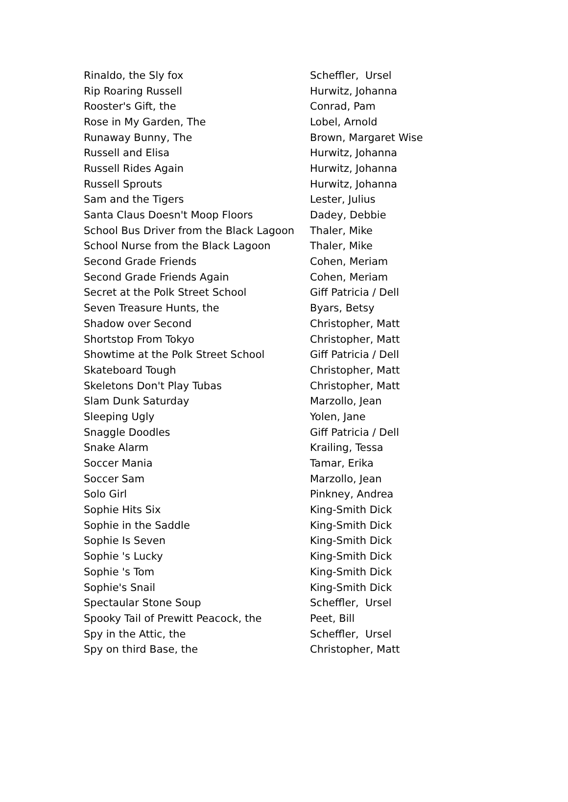| Rinaldo, the Sly fox | Scheffler, Ursel |
| Rip Roaring Russell | Hurwitz, Johanna |
| Rooster's Gift, the | Conrad, Pam |
| Rose in My Garden, The | Lobel, Arnold |
| Runaway Bunny, The | Brown, Margaret Wise |
| Russell and Elisa | Hurwitz, Johanna |
| Russell Rides Again | Hurwitz, Johanna |
| Russell Sprouts | Hurwitz, Johanna |
| Sam and the Tigers | Lester, Julius |
| Santa Claus Doesn't Moop Floors | Dadey, Debbie |
| School Bus Driver from the Black Lagoon | Thaler, Mike |
| School Nurse from the Black Lagoon | Thaler, Mike |
| Second Grade Friends | Cohen, Meriam |
| Second Grade Friends Again | Cohen, Meriam |
| Secret at the Polk Street School | Giff Patricia / Dell |
| Seven Treasure Hunts, the | Byars, Betsy |
| Shadow over Second | Christopher, Matt |
| Shortstop From Tokyo | Christopher, Matt |
| Showtime at the Polk Street School | Giff Patricia / Dell |
| Skateboard Tough | Christopher, Matt |
| Skeletons Don't Play Tubas | Christopher, Matt |
| Slam Dunk Saturday | Marzollo, Jean |
| Sleeping Ugly | Yolen, Jane |
| Snaggle Doodles | Giff Patricia / Dell |
| Snake Alarm | Krailing, Tessa |
| Soccer Mania | Tamar, Erika |
| Soccer Sam | Marzollo, Jean |
| Solo Girl | Pinkney, Andrea |
| Sophie Hits Six | King-Smith Dick |
| Sophie in the Saddle | King-Smith Dick |
| Sophie Is Seven | King-Smith Dick |
| Sophie 's Lucky | King-Smith Dick |
| Sophie 's Tom | King-Smith Dick |
| Sophie's Snail | King-Smith Dick |
| Spectaular Stone Soup | Scheffler, Ursel |
| Spooky Tail of Prewitt Peacock, the | Peet, Bill |
| Spy in the Attic, the | Scheffler, Ursel |
| Spy on third Base, the | Christopher, Matt |